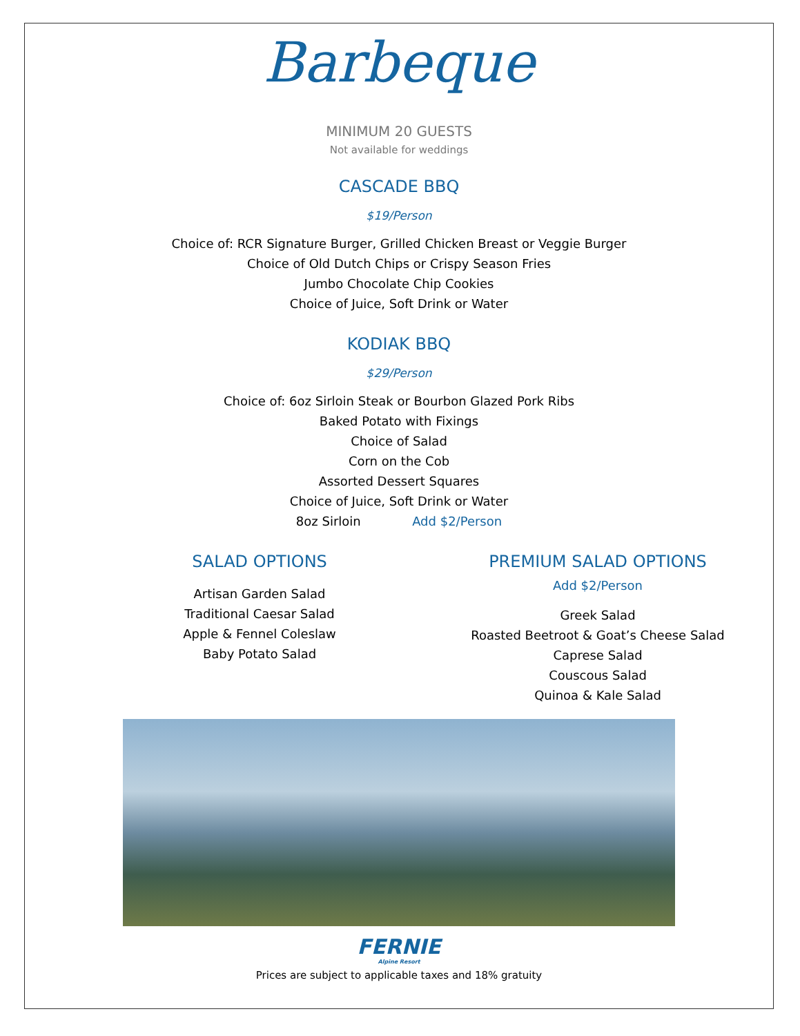Barbeque
MINIMUM 20 GUESTS
Not available for weddings
CASCADE BBQ
$19/Person
Choice of: RCR Signature Burger, Grilled Chicken Breast or Veggie Burger
Choice of Old Dutch Chips or Crispy Season Fries
Jumbo Chocolate Chip Cookies
Choice of Juice, Soft Drink or Water
KODIAK BBQ
$29/Person
Choice of: 6oz Sirloin Steak or Bourbon Glazed Pork Ribs
Baked Potato with Fixings
Choice of Salad
Corn on the Cob
Assorted Dessert Squares
Choice of Juice, Soft Drink or Water
8oz Sirloin Add $2/Person
SALAD OPTIONS
Artisan Garden Salad
Traditional Caesar Salad
Apple & Fennel Coleslaw
Baby Potato Salad
PREMIUM SALAD OPTIONS
Add $2/Person
Greek Salad
Roasted Beetroot & Goat’s Cheese Salad
Caprese Salad
Couscous Salad
Quinoa & Kale Salad
FERNIE
Alpine Resort
Prices are subject to applicable taxes and 18% gratuity